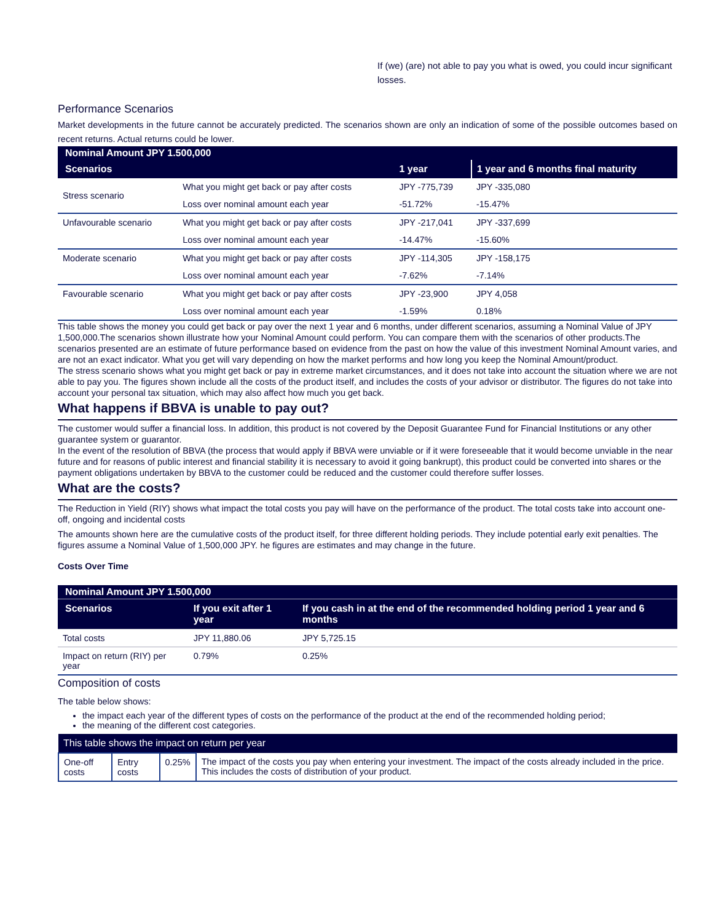If (we) (are) not able to pay you what is owed, you could incur significant losses.
Performance Scenarios
Market developments in the future cannot be accurately predicted. The scenarios shown are only an indication of some of the possible outcomes based on recent returns. Actual returns could be lower.
| Nominal Amount JPY 1.500,000 | | | |
| Scenarios | | 1 year | 1 year and 6 months final maturity |
| Stress scenario | What you might get back or pay after costs | JPY -775,739 | JPY -335,080 |
| | Loss over nominal amount each year | -51.72% | -15.47% |
| Unfavourable scenario | What you might get back or pay after costs | JPY -217,041 | JPY -337,699 |
| | Loss over nominal amount each year | -14.47% | -15.60% |
| Moderate scenario | What you might get back or pay after costs | JPY -114,305 | JPY -158,175 |
| | Loss over nominal amount each year | -7.62% | -7.14% |
| Favourable scenario | What you might get back or pay after costs | JPY -23,900 | JPY 4,058 |
| | Loss over nominal amount each year | -1.59% | 0.18% |
This table shows the money you could get back or pay over the next 1 year and 6 months, under different scenarios, assuming a Nominal Value of JPY 1,500,000.The scenarios shown illustrate how your Nominal Amount could perform. You can compare them with the scenarios of other products.The scenarios presented are an estimate of future performance based on evidence from the past on how the value of this investment Nominal Amount varies, and are not an exact indicator. What you get will vary depending on how the market performs and how long you keep the Nominal Amount/product.
The stress scenario shows what you might get back or pay in extreme market circumstances, and it does not take into account the situation where we are not able to pay you. The figures shown include all the costs of the product itself, and includes the costs of your advisor or distributor. The figures do not take into account your personal tax situation, which may also affect how much you get back.
What happens if BBVA is unable to pay out?
The customer would suffer a financial loss. In addition, this product is not covered by the Deposit Guarantee Fund for Financial Institutions or any other guarantee system or guarantor.
In the event of the resolution of BBVA (the process that would apply if BBVA were unviable or if it were foreseeable that it would become unviable in the near future and for reasons of public interest and financial stability it is necessary to avoid it going bankrupt), this product could be converted into shares or the payment obligations undertaken by BBVA to the customer could be reduced and the customer could therefore suffer losses.
What are the costs?
The Reduction in Yield (RIY) shows what impact the total costs you pay will have on the performance of the product. The total costs take into account one-off, ongoing and incidental costs
The amounts shown here are the cumulative costs of the product itself, for three different holding periods. They include potential early exit penalties. The figures assume a Nominal Value of 1,500,000 JPY. he figures are estimates and may change in the future.
Costs Over Time
| Nominal Amount JPY 1.500,000 | | |
| Scenarios | If you exit after 1 year | If you cash in at the end of the recommended holding period 1 year and 6 months |
| Total costs | JPY 11,880.06 | JPY 5,725.15 |
| Impact on return (RIY) per year | 0.79% | 0.25% |
Composition of costs
The table below shows:
the impact each year of the different types of costs on the performance of the product at the end of the recommended holding period;
the meaning of the different cost categories.
| This table shows the impact on return per year | | | |
| One-off costs | Entry costs | 0.25% | The impact of the costs you pay when entering your investment. The impact of the costs already included in the price. This includes the costs of distribution of your product. |